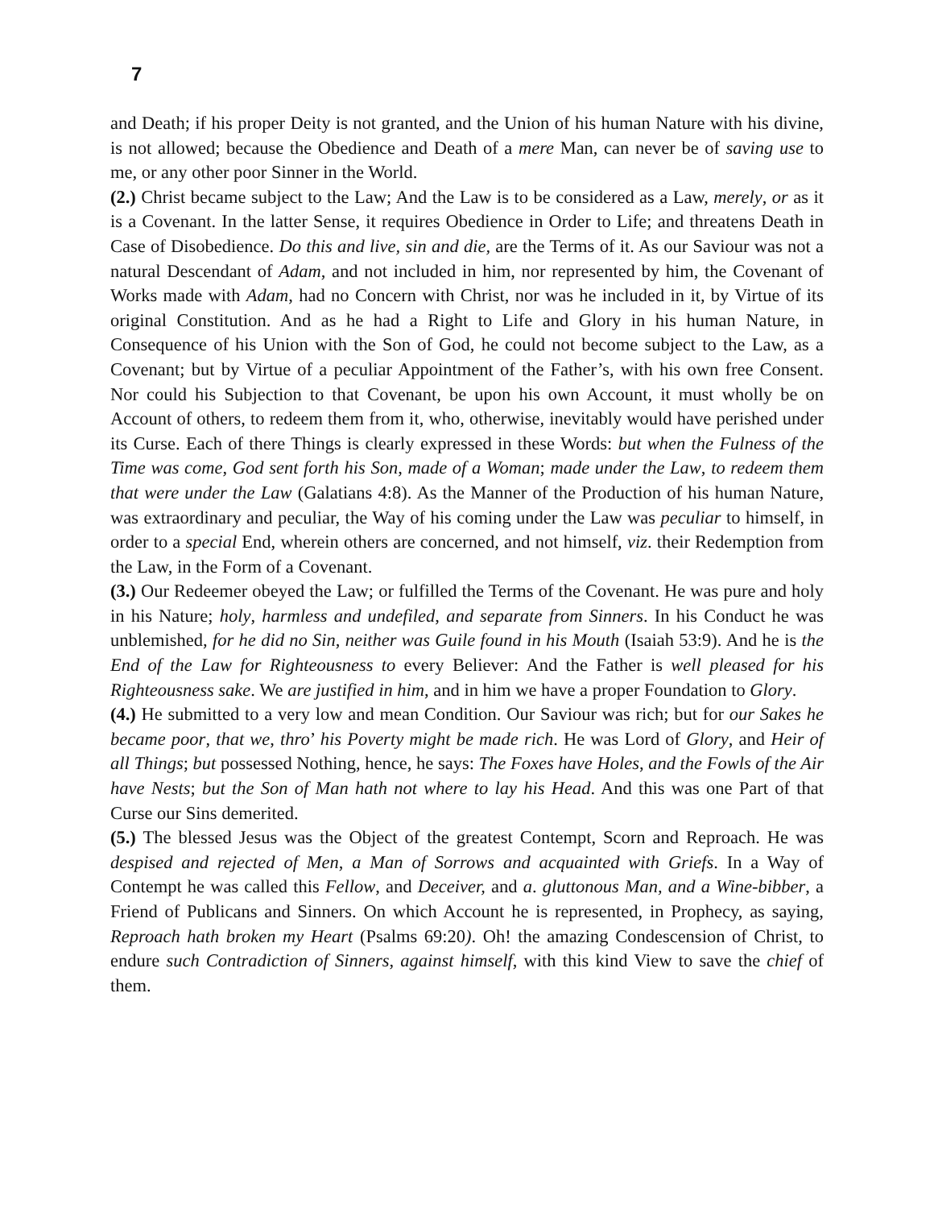7
and Death; if his proper Deity is not granted, and the Union of his human Nature with his divine, is not allowed; because the Obedience and Death of a mere Man, can never be of saving use to me, or any other poor Sinner in the World.
(2.) Christ became subject to the Law; And the Law is to be considered as a Law, merely, or as it is a Covenant. In the latter Sense, it requires Obedience in Order to Life; and threatens Death in Case of Disobedience. Do this and live, sin and die, are the Terms of it. As our Saviour was not a natural Descendant of Adam, and not included in him, nor represented by him, the Covenant of Works made with Adam, had no Concern with Christ, nor was he included in it, by Virtue of its original Constitution. And as he had a Right to Life and Glory in his human Nature, in Consequence of his Union with the Son of God, he could not become subject to the Law, as a Covenant; but by Virtue of a peculiar Appointment of the Father’s, with his own free Consent. Nor could his Subjection to that Covenant, be upon his own Account, it must wholly be on Account of others, to redeem them from it, who, otherwise, inevitably would have perished under its Curse. Each of there Things is clearly expressed in these Words: but when the Fulness of the Time was come, God sent forth his Son, made of a Woman; made under the Law, to redeem them that were under the Law (Galatians 4:8). As the Manner of the Production of his human Nature, was extraordinary and peculiar, the Way of his coming under the Law was peculiar to himself, in order to a special End, wherein others are concerned, and not himself, viz. their Redemption from the Law, in the Form of a Covenant.
(3.) Our Redeemer obeyed the Law; or fulfilled the Terms of the Covenant. He was pure and holy in his Nature; holy, harmless and undefiled, and separate from Sinners. In his Conduct he was unblemished, for he did no Sin, neither was Guile found in his Mouth (Isaiah 53:9). And he is the End of the Law for Righteousness to every Believer: And the Father is well pleased for his Righteousness sake. We are justified in him, and in him we have a proper Foundation to Glory.
(4.) He submitted to a very low and mean Condition. Our Saviour was rich; but for our Sakes he became poor, that we, thro’ his Poverty might be made rich. He was Lord of Glory, and Heir of all Things; but possessed Nothing, hence, he says: The Foxes have Holes, and the Fowls of the Air have Nests; but the Son of Man hath not where to lay his Head. And this was one Part of that Curse our Sins demerited.
(5.) The blessed Jesus was the Object of the greatest Contempt, Scorn and Reproach. He was despised and rejected of Men, a Man of Sorrows and acquainted with Griefs. In a Way of Contempt he was called this Fellow, and Deceiver, and a. gluttonous Man, and a Wine-bibber, a Friend of Publicans and Sinners. On which Account he is represented, in Prophecy, as saying, Reproach hath broken my Heart (Psalms 69:20). Oh! the amazing Condescension of Christ, to endure such Contradiction of Sinners, against himself, with this kind View to save the chief of them.